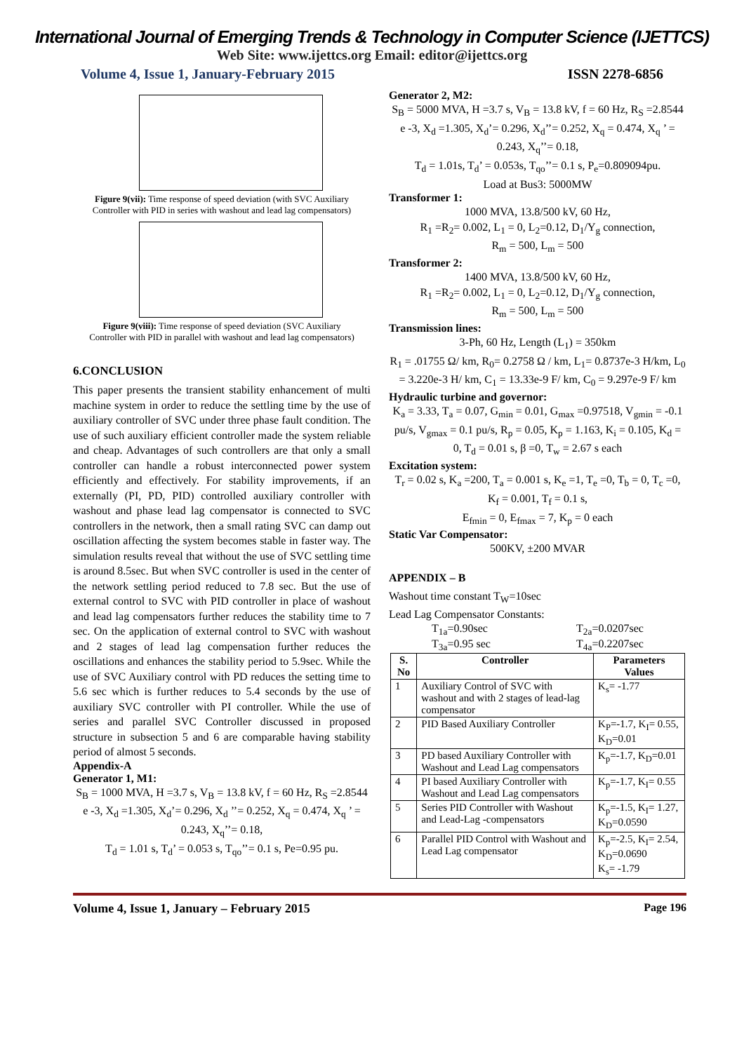International Journal of Emerging Trends & Technology in Computer Science (IJETTCS)
Web Site: www.ijettcs.org Email: editor@ijettcs.org
Volume 4, Issue 1, January-February 2015 ISSN 2278-6856
Figure 9(vii): Time response of speed deviation (with SVC Auxiliary Controller with PID in series with washout and lead lag compensators)
Figure 9(viii): Time response of speed deviation (SVC Auxiliary Controller with PID in parallel with washout and lead lag compensators)
6.CONCLUSION
This paper presents the transient stability enhancement of multi machine system in order to reduce the settling time by the use of auxiliary controller of SVC under three phase fault condition. The use of such auxiliary efficient controller made the system reliable and cheap. Advantages of such controllers are that only a small controller can handle a robust interconnected power system efficiently and effectively. For stability improvements, if an externally (PI, PD, PID) controlled auxiliary controller with washout and phase lead lag compensator is connected to SVC controllers in the network, then a small rating SVC can damp out oscillation affecting the system becomes stable in faster way. The simulation results reveal that without the use of SVC settling time is around 8.5sec. But when SVC controller is used in the center of the network settling period reduced to 7.8 sec. But the use of external control to SVC with PID controller in place of washout and lead lag compensators further reduces the stability time to 7 sec. On the application of external control to SVC with washout and 2 stages of lead lag compensation further reduces the oscillations and enhances the stability period to 5.9sec. While the use of SVC Auxiliary control with PD reduces the setting time to 5.6 sec which is further reduces to 5.4 seconds by the use of auxiliary SVC controller with PI controller. While the use of series and parallel SVC Controller discussed in proposed structure in subsection 5 and 6 are comparable having stability period of almost 5 seconds.
Appendix-A
Generator 1, M1:
S<sub>B</sub> = 1000 MVA, H =3.7 s, V<sub>B</sub> = 13.8 kV, f = 60 Hz, R<sub>S</sub> =2.8544 e -3, X<sub>d</sub> =1.305, X<sub>d</sub>’= 0.296, X<sub>d</sub> ’’= 0.252, X<sub>q</sub> = 0.474, X<sub>q</sub> ’ = 0.243, X<sub>q</sub>’’= 0.18,
T<sub>d</sub> = 1.01 s, T<sub>d</sub>’ = 0.053 s, T<sub>qo</sub>’’= 0.1 s, Pe=0.95 pu.
Generator 2, M2:
S<sub>B</sub> = 5000 MVA, H =3.7 s, V<sub>B</sub> = 13.8 kV, f = 60 Hz, R<sub>S</sub> =2.8544 e -3, X<sub>d</sub> =1.305, X<sub>d</sub>’= 0.296, X<sub>d</sub>’’= 0.252, X<sub>q</sub> = 0.474, X<sub>q</sub> ’ = 0.243, X<sub>q</sub>’’= 0.18,
T<sub>d</sub> = 1.01s, T<sub>d</sub>’ = 0.053s, T<sub>qo</sub>’’= 0.1 s, P<sub>e</sub>=0.809094pu.
Load at Bus3: 5000MW
Transformer 1:
1000 MVA, 13.8/500 kV, 60 Hz,
R<sub>1</sub> =R<sub>2</sub>= 0.002, L<sub>1</sub> = 0, L<sub>2</sub>=0.12, D<sub>1</sub>/Y<sub>g</sub> connection,
R<sub>m</sub> = 500, L<sub>m</sub> = 500
Transformer 2:
1400 MVA, 13.8/500 kV, 60 Hz,
R<sub>1</sub> =R<sub>2</sub>= 0.002, L<sub>1</sub> = 0, L<sub>2</sub>=0.12, D<sub>1</sub>/Y<sub>g</sub> connection,
R<sub>m</sub> = 500, L<sub>m</sub> = 500
Transmission lines:
3-Ph, 60 Hz, Length (L<sub>1</sub>) = 350km
R<sub>1</sub> = .01755 Ω/ km, R<sub>0</sub>= 0.2758 Ω / km, L<sub>1</sub>= 0.8737e-3 H/km, L<sub>0</sub> = 3.220e-3 H/ km, C<sub>1</sub> = 13.33e-9 F/ km, C<sub>0</sub> = 9.297e-9 F/ km
Hydraulic turbine and governor:
K<sub>a</sub> = 3.33, T<sub>a</sub> = 0.07, G<sub>min</sub> = 0.01, G<sub>max</sub> =0.97518, V<sub>gmin</sub> = -0.1 pu/s, V<sub>gmax</sub> = 0.1 pu/s, R<sub>p</sub> = 0.05, K<sub>p</sub> = 1.163, K<sub>i</sub> = 0.105, K<sub>d</sub> = 0, T<sub>d</sub> = 0.01 s, β =0, T<sub>w</sub> = 2.67 s each
Excitation system:
T<sub>r</sub> = 0.02 s, K<sub>a</sub> =200, T<sub>a</sub> = 0.001 s, K<sub>e</sub> =1, T<sub>e</sub> =0, T<sub>b</sub> = 0, T<sub>c</sub> =0, K<sub>f</sub> = 0.001, T<sub>f</sub> = 0.1 s,
E<sub>fmin</sub> = 0, E<sub>fmax</sub> = 7, K<sub>p</sub> = 0 each
Static Var Compensator:
500KV, ±200 MVAR
APPENDIX – B
Washout time constant T<sub>W</sub>=10sec
Lead Lag Compensator Constants:
T<sub>1a</sub>=0.90sec
T<sub>3a</sub>=0.95 sec T<sub>2a</sub>=0.0207sec
T<sub>4a</sub>=0.2207sec
| S. No | Controller | Parameters Values |
| --- | --- | --- |
| 1 | Auxiliary Control of SVC with washout and with 2 stages of lead-lag compensator | K<sub>s</sub>= -1.77 |
| 2 | PID Based Auxiliary Controller | K<sub>P</sub>=-1.7, K<sub>I</sub>= 0.55, K<sub>D</sub>=0.01 |
| 3 | PD based Auxiliary Controller with Washout and Lead Lag compensators | K<sub>p</sub>=-1.7, K<sub>D</sub>=0.01 |
| 4 | PI based Auxiliary Controller with Washout and Lead Lag compensators | K<sub>p</sub>=-1.7, K<sub>I</sub>= 0.55 |
| 5 | Series PID Controller with Washout and Lead-Lag -compensators | K<sub>p</sub>=-1.5, K<sub>I</sub>= 1.27, K<sub>D</sub>=0.0590 |
| 6 | Parallel PID Control with Washout and Lead Lag compensator | K<sub>p</sub>=-2.5, K<sub>I</sub>= 2.54, K<sub>D</sub>=0.0690 K<sub>s</sub>= -1.79 |
Volume 4, Issue 1, January – February 2015 Page 196